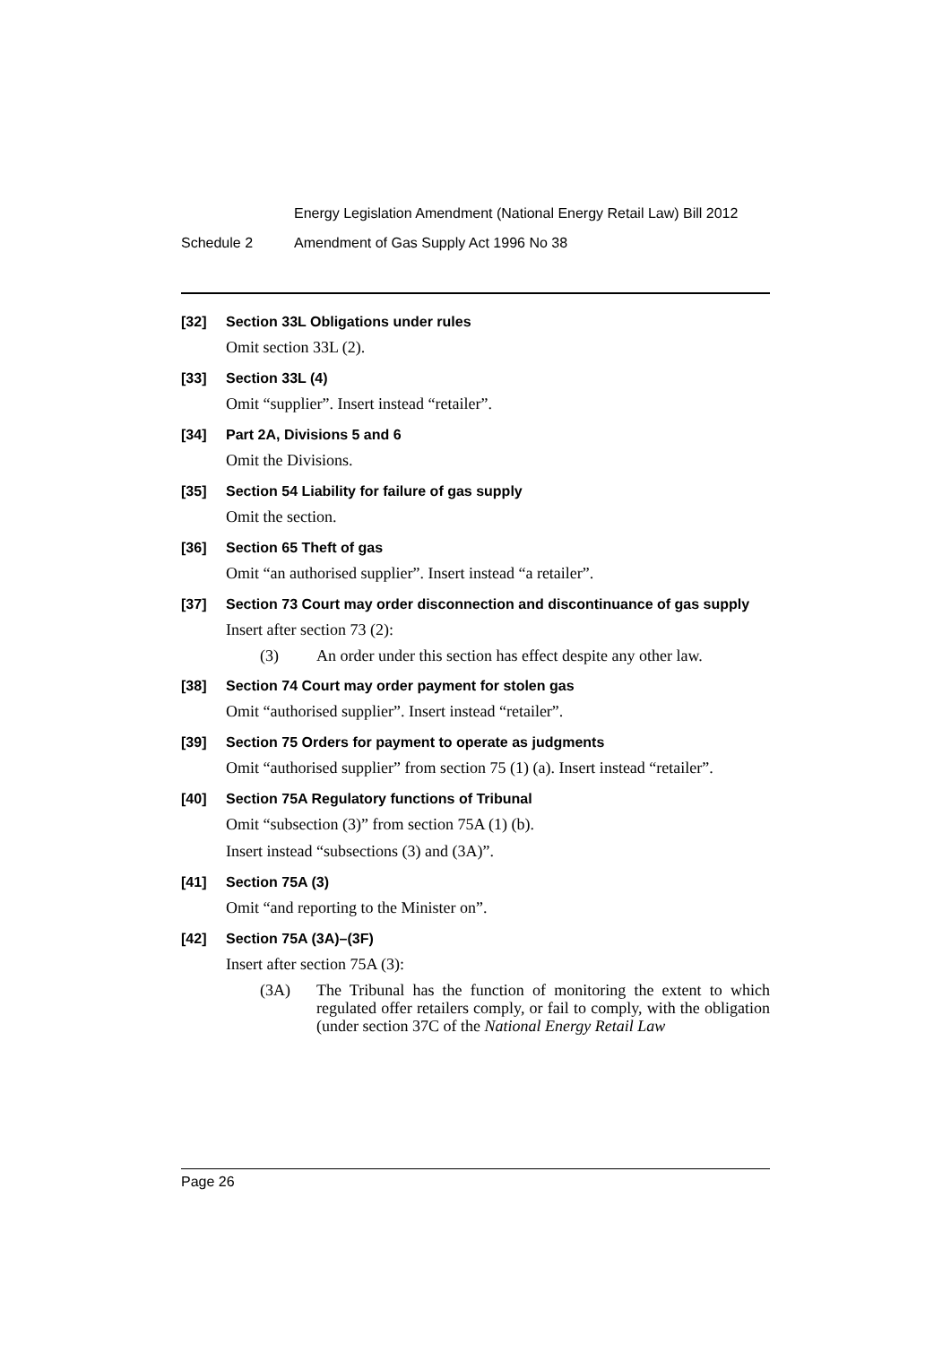Energy Legislation Amendment (National Energy Retail Law) Bill 2012
Schedule 2 Amendment of Gas Supply Act 1996 No 38
[32] Section 33L Obligations under rules
Omit section 33L (2).
[33] Section 33L (4)
Omit “supplier”. Insert instead “retailer”.
[34] Part 2A, Divisions 5 and 6
Omit the Divisions.
[35] Section 54 Liability for failure of gas supply
Omit the section.
[36] Section 65 Theft of gas
Omit “an authorised supplier”. Insert instead “a retailer”.
[37] Section 73 Court may order disconnection and discontinuance of gas supply
Insert after section 73 (2):
(3) An order under this section has effect despite any other law.
[38] Section 74 Court may order payment for stolen gas
Omit “authorised supplier”. Insert instead “retailer”.
[39] Section 75 Orders for payment to operate as judgments
Omit “authorised supplier” from section 75 (1) (a). Insert instead “retailer”.
[40] Section 75A Regulatory functions of Tribunal
Omit “subsection (3)” from section 75A (1) (b).
Insert instead “subsections (3) and (3A)”.
[41] Section 75A (3)
Omit “and reporting to the Minister on”.
[42] Section 75A (3A)–(3F)
Insert after section 75A (3):
(3A) The Tribunal has the function of monitoring the extent to which regulated offer retailers comply, or fail to comply, with the obligation (under section 37C of the National Energy Retail Law
Page 26